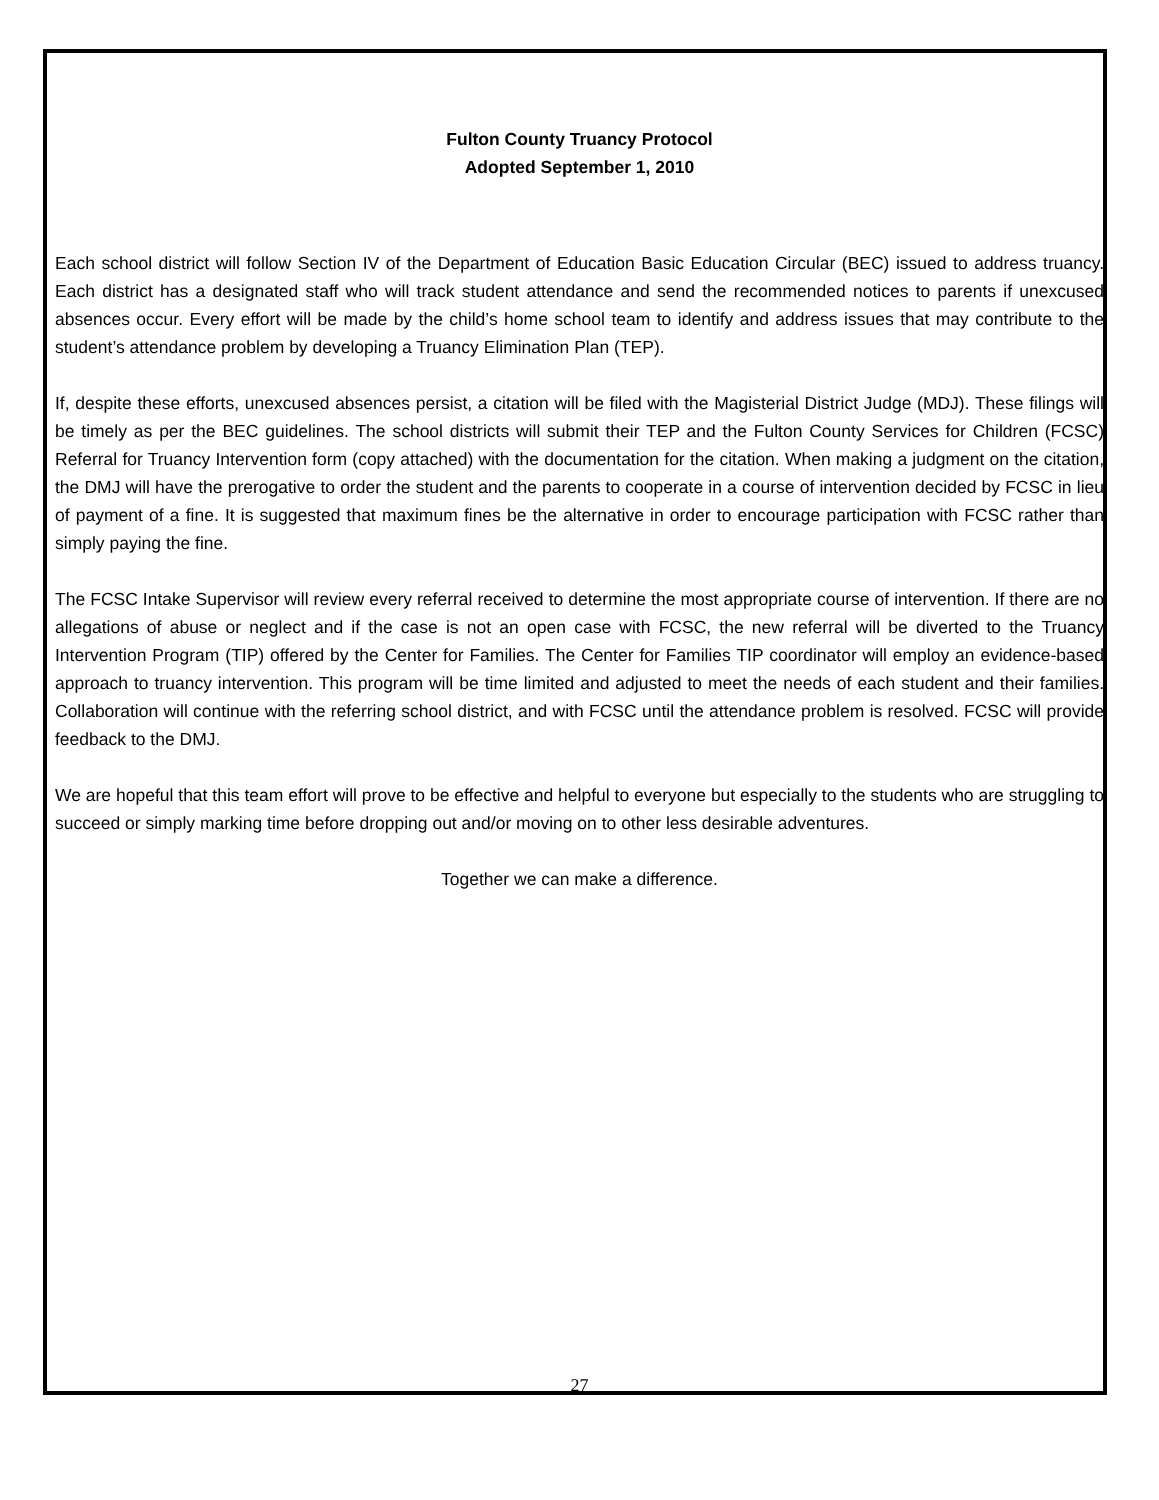Fulton County Truancy Protocol
Adopted September 1, 2010
Each school district will follow Section IV of the Department of Education Basic Education Circular (BEC) issued to address truancy. Each district has a designated staff who will track student attendance and send the recommended notices to parents if unexcused absences occur. Every effort will be made by the child’s home school team to identify and address issues that may contribute to the student’s attendance problem by developing a Truancy Elimination Plan (TEP).
If, despite these efforts, unexcused absences persist, a citation will be filed with the Magisterial District Judge (MDJ). These filings will be timely as per the BEC guidelines. The school districts will submit their TEP and the Fulton County Services for Children (FCSC) Referral for Truancy Intervention form (copy attached) with the documentation for the citation. When making a judgment on the citation, the DMJ will have the prerogative to order the student and the parents to cooperate in a course of intervention decided by FCSC in lieu of payment of a fine. It is suggested that maximum fines be the alternative in order to encourage participation with FCSC rather than simply paying the fine.
The FCSC Intake Supervisor will review every referral received to determine the most appropriate course of intervention. If there are no allegations of abuse or neglect and if the case is not an open case with FCSC, the new referral will be diverted to the Truancy Intervention Program (TIP) offered by the Center for Families. The Center for Families TIP coordinator will employ an evidence-based approach to truancy intervention. This program will be time limited and adjusted to meet the needs of each student and their families. Collaboration will continue with the referring school district, and with FCSC until the attendance problem is resolved. FCSC will provide feedback to the DMJ.
We are hopeful that this team effort will prove to be effective and helpful to everyone but especially to the students who are struggling to succeed or simply marking time before dropping out and/or moving on to other less desirable adventures.
Together we can make a difference.
27